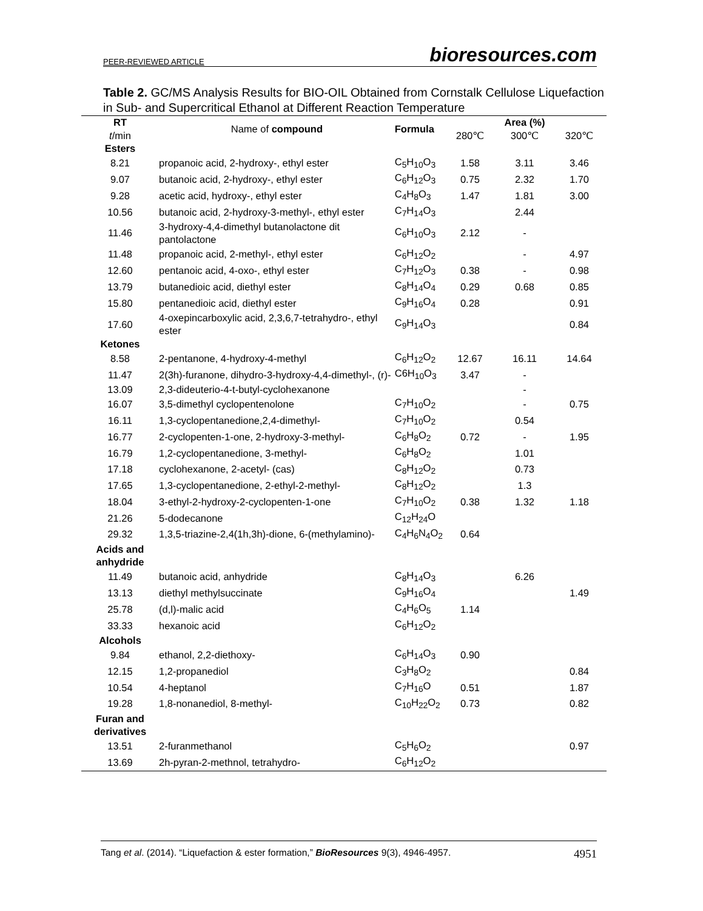PEER-REVIEWED ARTICLE bioresources.com
Table 2. GC/MS Analysis Results for BIO-OIL Obtained from Cornstalk Cellulose Liquefaction in Sub- and Supercritical Ethanol at Different Reaction Temperature
| RT | Name of compound | Formula | Area (%) | | |
| t /min | | | 280℃ | 300℃ | 320℃ |
| Esters | | | | | |
| 8.21 | propanoic acid, 2-hydroxy-, ethyl ester | C<sub>5</sub>H<sub>10</sub>O<sub>3</sub> | 1.58 | 3.11 | 3.46 |
| 9.07 | butanoic acid, 2-hydroxy-, ethyl ester | C<sub>6</sub>H<sub>12</sub>O<sub>3</sub> | 0.75 | 2.32 | 1.70 |
| 9.28 | acetic acid, hydroxy-, ethyl ester | C<sub>4</sub>H<sub>8</sub>O<sub>3</sub> | 1.47 | 1.81 | 3.00 |
| 10.56 | butanoic acid, 2-hydroxy-3-methyl-, ethyl ester | C<sub>7</sub>H<sub>14</sub>O<sub>3</sub> | | 2.44 | |
| 11.46 | 3-hydroxy-4,4-dimethyl butanolactone dit pantolactone | C<sub>6</sub>H<sub>10</sub>O<sub>3</sub> | 2.12 | - | |
| 11.48 | propanoic acid, 2-methyl-, ethyl ester | C<sub>6</sub>H<sub>12</sub>O<sub>2</sub> | | - | 4.97 |
| 12.60 | pentanoic acid, 4-oxo-, ethyl ester | C<sub>7</sub>H<sub>12</sub>O<sub>3</sub> | 0.38 | - | 0.98 |
| 13.79 | butanedioic acid, diethyl ester | C<sub>8</sub>H<sub>14</sub>O<sub>4</sub> | 0.29 | 0.68 | 0.85 |
| 15.80 | pentanedioic acid, diethyl ester | C<sub>9</sub>H<sub>16</sub>O<sub>4</sub> | 0.28 | | 0.91 |
| 17.60 | 4-oxepincarboxylic acid, 2,3,6,7-tetrahydro-, ethyl ester | C<sub>9</sub>H<sub>14</sub>O<sub>3</sub> | | | 0.84 |
| Ketones | | | | | |
| 8.58 | 2-pentanone, 4-hydroxy-4-methyl | C<sub>6</sub>H<sub>12</sub>O<sub>2</sub> | 12.67 | 16.11 | 14.64 |
| 11.47 | 2(3h)-furanone, dihydro-3-hydroxy-4,4-dimethyl-, (r)- | C6H<sub>10</sub>O<sub>3</sub> | 3.47 | - | |
| 13.09 | 2,3-dideuterio-4-t-butyl-cyclohexanone | | | - | |
| 16.07 | 3,5-dimethyl cyclopentenolone | C<sub>7</sub>H<sub>10</sub>O<sub>2</sub> | | - | 0.75 |
| 16.11 | 1,3-cyclopentanedione,2,4-dimethyl- | C<sub>7</sub>H<sub>10</sub>O<sub>2</sub> | | 0.54 | |
| 16.77 | 2-cyclopenten-1-one, 2-hydroxy-3-methyl- | C<sub>6</sub>H<sub>8</sub>O<sub>2</sub> | 0.72 | - | 1.95 |
| 16.79 | 1,2-cyclopentanedione, 3-methyl- | C<sub>6</sub>H<sub>8</sub>O<sub>2</sub> | | 1.01 | |
| 17.18 | cyclohexanone, 2-acetyl- (cas) | C<sub>8</sub>H<sub>12</sub>O<sub>2</sub> | | 0.73 | |
| 17.65 | 1,3-cyclopentanedione, 2-ethyl-2-methyl- | C<sub>8</sub>H<sub>12</sub>O<sub>2</sub> | | 1.3 | |
| 18.04 | 3-ethyl-2-hydroxy-2-cyclopenten-1-one | C<sub>7</sub>H<sub>10</sub>O<sub>2</sub> | 0.38 | 1.32 | 1.18 |
| 21.26 | 5-dodecanone | C<sub>12</sub>H<sub>24</sub>O | | | |
| 29.32 | 1,3,5-triazine-2,4(1h,3h)-dione, 6-(methylamino)- | C<sub>4</sub>H<sub>6</sub>N<sub>4</sub>O<sub>2</sub> | 0.64 | | |
| Acids and anhydride | | | | | |
| 11.49 | butanoic acid, anhydride | C<sub>8</sub>H<sub>14</sub>O<sub>3</sub> | | 6.26 | |
| 13.13 | diethyl methylsuccinate | C<sub>9</sub>H<sub>16</sub>O<sub>4</sub> | | | 1.49 |
| 25.78 | (d,l)-malic acid | C<sub>4</sub>H<sub>6</sub>O<sub>5</sub> | 1.14 | | |
| 33.33 | hexanoic acid | C<sub>6</sub>H<sub>12</sub>O<sub>2</sub> | | | |
| Alcohols | | | | | |
| 9.84 | ethanol, 2,2-diethoxy- | C<sub>6</sub>H<sub>14</sub>O<sub>3</sub> | 0.90 | | |
| 12.15 | 1,2-propanediol | C<sub>3</sub>H<sub>8</sub>O<sub>2</sub> | | | 0.84 |
| 10.54 | 4-heptanol | C<sub>7</sub>H<sub>16</sub>O | 0.51 | | 1.87 |
| 19.28 | 1,8-nonanediol, 8-methyl- | C<sub>10</sub>H<sub>22</sub>O<sub>2</sub> | 0.73 | | 0.82 |
| Furan and derivatives | | | | | |
| 13.51 | 2-furanmethanol | C<sub>5</sub>H<sub>6</sub>O<sub>2</sub> | | | 0.97 |
| 13.69 | 2h-pyran-2-methnol, tetrahydro- | C<sub>6</sub>H<sub>12</sub>O<sub>2</sub> | | | |
Tang et al. (2014). “Liquefaction & ester formation,” BioResources 9(3), 4946-4957. 4951